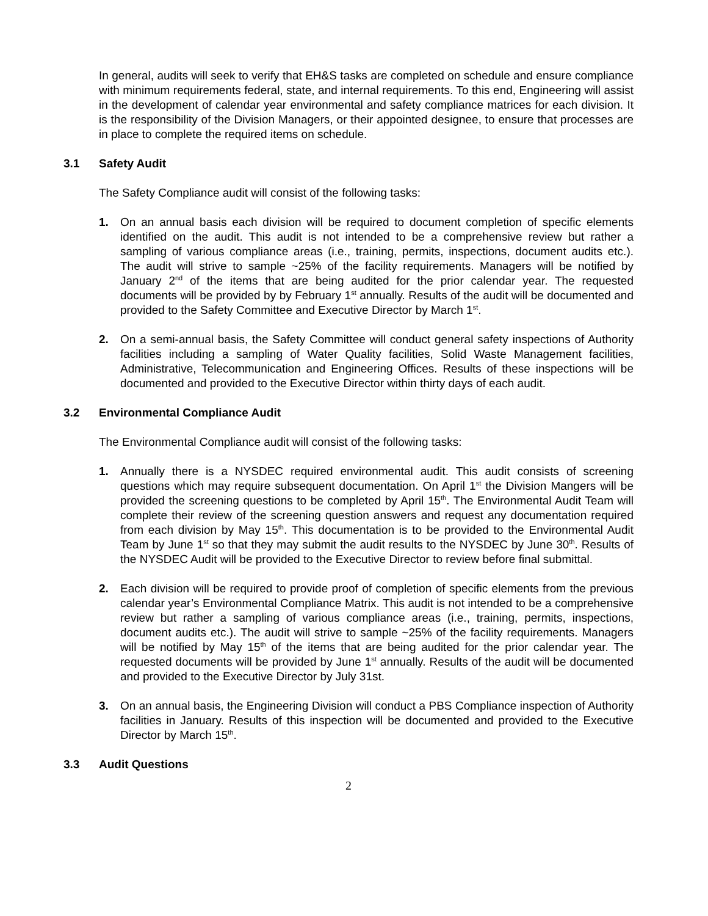In general, audits will seek to verify that EH&S tasks are completed on schedule and ensure compliance with minimum requirements federal, state, and internal requirements. To this end, Engineering will assist in the development of calendar year environmental and safety compliance matrices for each division. It is the responsibility of the Division Managers, or their appointed designee, to ensure that processes are in place to complete the required items on schedule.
3.1 Safety Audit
The Safety Compliance audit will consist of the following tasks:
1. On an annual basis each division will be required to document completion of specific elements identified on the audit. This audit is not intended to be a comprehensive review but rather a sampling of various compliance areas (i.e., training, permits, inspections, document audits etc.). The audit will strive to sample ~25% of the facility requirements. Managers will be notified by January 2<sup>nd</sup> of the items that are being audited for the prior calendar year. The requested documents will be provided by by February 1<sup>st</sup> annually. Results of the audit will be documented and provided to the Safety Committee and Executive Director by March 1<sup>st</sup>.
2. On a semi-annual basis, the Safety Committee will conduct general safety inspections of Authority facilities including a sampling of Water Quality facilities, Solid Waste Management facilities, Administrative, Telecommunication and Engineering Offices. Results of these inspections will be documented and provided to the Executive Director within thirty days of each audit.
3.2 Environmental Compliance Audit
The Environmental Compliance audit will consist of the following tasks:
1. Annually there is a NYSDEC required environmental audit. This audit consists of screening questions which may require subsequent documentation. On April 1<sup>st</sup> the Division Mangers will be provided the screening questions to be completed by April 15<sup>th</sup>. The Environmental Audit Team will complete their review of the screening question answers and request any documentation required from each division by May 15<sup>th</sup>. This documentation is to be provided to the Environmental Audit Team by June 1<sup>st</sup> so that they may submit the audit results to the NYSDEC by June 30<sup>th</sup>. Results of the NYSDEC Audit will be provided to the Executive Director to review before final submittal.
2. Each division will be required to provide proof of completion of specific elements from the previous calendar year’s Environmental Compliance Matrix. This audit is not intended to be a comprehensive review but rather a sampling of various compliance areas (i.e., training, permits, inspections, document audits etc.). The audit will strive to sample ~25% of the facility requirements. Managers will be notified by May 15<sup>th</sup> of the items that are being audited for the prior calendar year. The requested documents will be provided by June 1<sup>st</sup> annually. Results of the audit will be documented and provided to the Executive Director by July 31st.
3. On an annual basis, the Engineering Division will conduct a PBS Compliance inspection of Authority facilities in January. Results of this inspection will be documented and provided to the Executive Director by March 15<sup>th</sup>.
3.3 Audit Questions
2